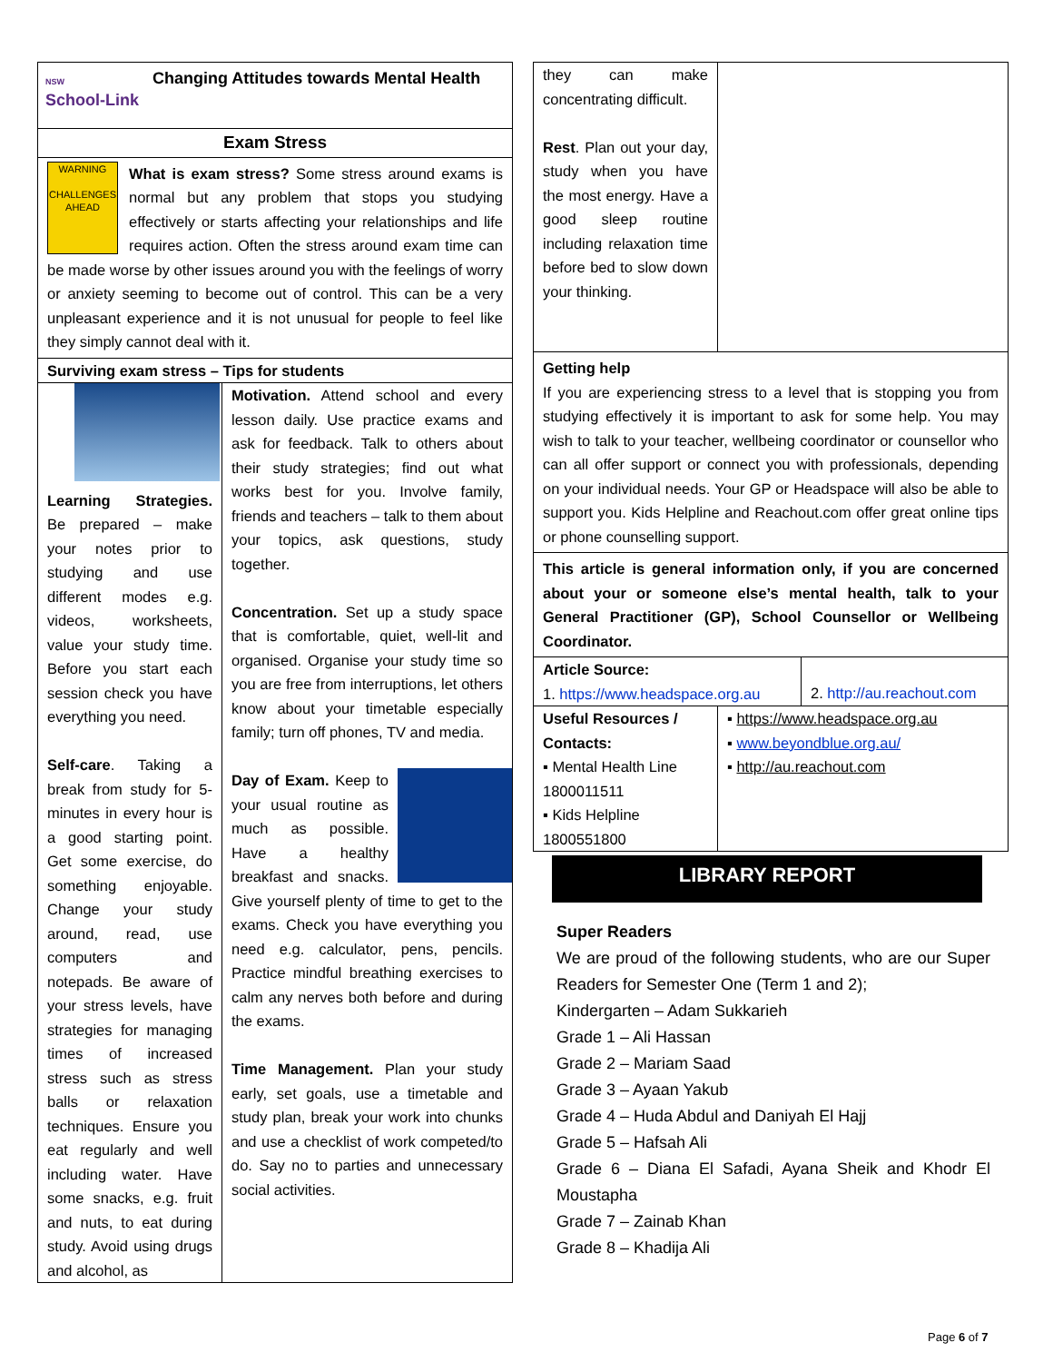NSW
School-Link
Changing Attitudes towards Mental Health
Exam Stress
WARNING
CHALLENGES AHEAD
What is exam stress? Some stress around exams is normal but any problem that stops you studying effectively or starts affecting your relationships and life requires action. Often the stress around exam time can be made worse by other issues around you with the feelings of worry or anxiety seeming to become out of control. This can be a very unpleasant experience and it is not unusual for people to feel like they simply cannot deal with it.
Surviving exam stress – Tips for students
Learning Strategies. Be prepared – make your notes prior to studying and use different modes e.g. videos, worksheets, value your study time. Before you start each session check you have everything you need.
Self-care. Taking a break from study for 5-minutes in every hour is a good starting point. Get some exercise, do something enjoyable. Change your study around, read, use computers and notepads. Be aware of your stress levels, have strategies for managing times of increased stress such as stress balls or relaxation techniques. Ensure you eat regularly and well including water. Have some snacks, e.g. fruit and nuts, to eat during study. Avoid using drugs and alcohol, as
Motivation. Attend school and every lesson daily. Use practice exams and ask for feedback. Talk to others about their study strategies; find out what works best for you. Involve family, friends and teachers – talk to them about your topics, ask questions, study together.
Concentration. Set up a study space that is comfortable, quiet, well-lit and organised. Organise your study time so you are free from interruptions, let others know about your timetable especially family; turn off phones, TV and media.
Day of Exam. Keep to your usual routine as much as possible. Have a healthy breakfast and snacks. Give yourself plenty of time to get to the exams. Check you have everything you need e.g. calculator, pens, pencils. Practice mindful breathing exercises to calm any nerves both before and during the exams.
Time Management. Plan your study early, set goals, use a timetable and study plan, break your work into chunks and use a checklist of work competed/to do. Say no to parties and unnecessary social activities.
they can make concentrating difficult.
Rest. Plan out your day, study when you have the most energy. Have a good sleep routine including relaxation time before bed to slow down your thinking.
Getting help
If you are experiencing stress to a level that is stopping you from studying effectively it is important to ask for some help. You may wish to talk to your teacher, wellbeing coordinator or counsellor who can all offer support or connect you with professionals, depending on your individual needs. Your GP or Headspace will also be able to support you. Kids Helpline and Reachout.com offer great online tips or phone counselling support.
This article is general information only, if you are concerned about your or someone else’s mental health, talk to your General Practitioner (GP), School Counsellor or Wellbeing Coordinator.
Article Source:
1. https://www.headspace.org.au
2. http://au.reachout.com
Useful Resources / Contacts:
▪ Mental Health Line 1800011511
▪ Kids Helpline 1800551800
▪ https://www.headspace.org.au
▪ www.beyondblue.org.au/
▪ http://au.reachout.com
LIBRARY REPORT
Super Readers
We are proud of the following students, who are our Super Readers for Semester One (Term 1 and 2);
Kindergarten – Adam Sukkarieh
Grade 1 – Ali Hassan
Grade 2 – Mariam Saad
Grade 3 – Ayaan Yakub
Grade 4 – Huda Abdul and Daniyah El Hajj
Grade 5 – Hafsah Ali
Grade 6 – Diana El Safadi, Ayana Sheik and Khodr El Moustapha
Grade 7 – Zainab Khan
Grade 8 – Khadija Ali
Page 6 of 7